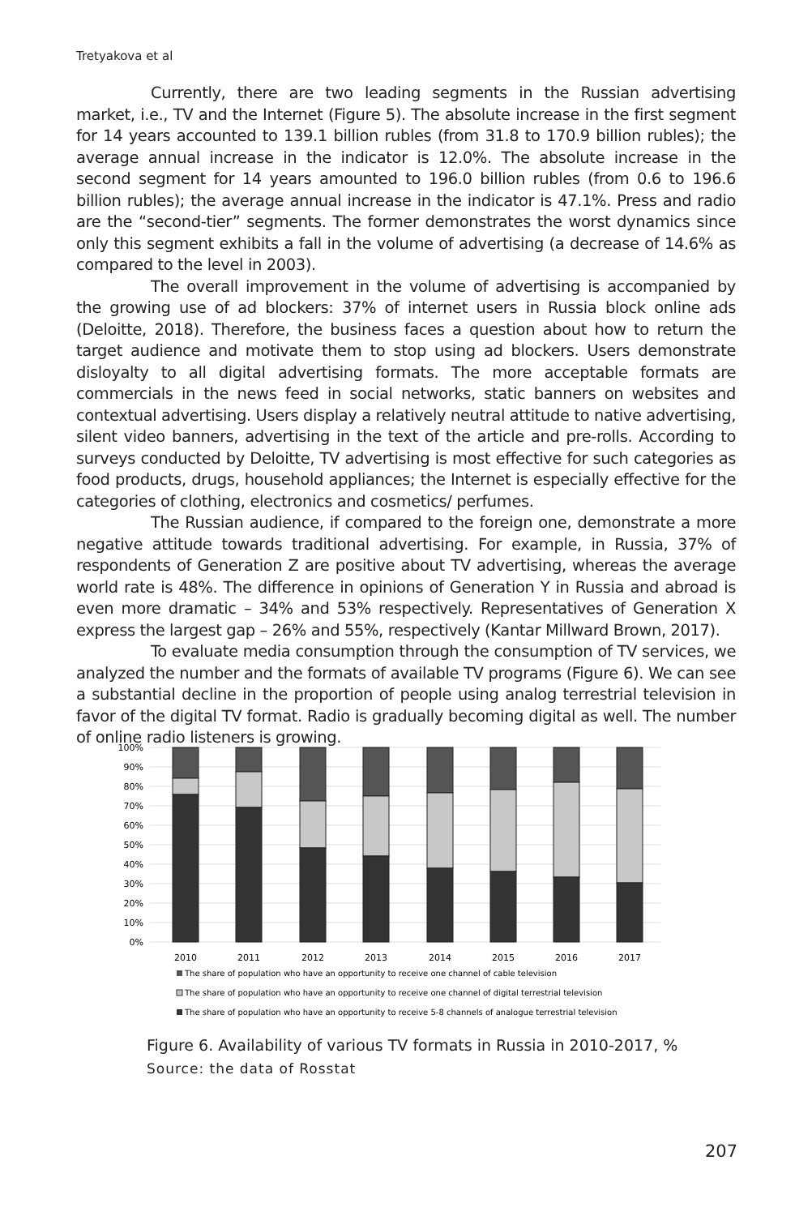Tretyakova et al
Currently, there are two leading segments in the Russian advertising market, i.e., TV and the Internet (Figure 5). The absolute increase in the first segment for 14 years accounted to 139.1 billion rubles (from 31.8 to 170.9 billion rubles); the average annual increase in the indicator is 12.0%. The absolute increase in the second segment for 14 years amounted to 196.0 billion rubles (from 0.6 to 196.6 billion rubles); the average annual increase in the indicator is 47.1%. Press and radio are the “second-tier” segments. The former demonstrates the worst dynamics since only this segment exhibits a fall in the volume of advertising (a decrease of 14.6% as compared to the level in 2003).
The overall improvement in the volume of advertising is accompanied by the growing use of ad blockers: 37% of internet users in Russia block online ads (Deloitte, 2018). Therefore, the business faces a question about how to return the target audience and motivate them to stop using ad blockers. Users demonstrate disloyalty to all digital advertising formats. The more acceptable formats are commercials in the news feed in social networks, static banners on websites and contextual advertising. Users display a relatively neutral attitude to native advertising, silent video banners, advertising in the text of the article and pre-rolls. According to surveys conducted by Deloitte, TV advertising is most effective for such categories as food products, drugs, household appliances; the Internet is especially effective for the categories of clothing, electronics and cosmetics/ perfumes.
The Russian audience, if compared to the foreign one, demonstrate a more negative attitude towards traditional advertising. For example, in Russia, 37% of respondents of Generation Z are positive about TV advertising, whereas the average world rate is 48%. The difference in opinions of Generation Y in Russia and abroad is even more dramatic – 34% and 53% respectively. Representatives of Generation X express the largest gap – 26% and 55%, respectively (Kantar Millward Brown, 2017).
To evaluate media consumption through the consumption of TV services, we analyzed the number and the formats of available TV programs (Figure 6). We can see a substantial decline in the proportion of people using analog terrestrial television in favor of the digital TV format. Radio is gradually becoming digital as well. The number of online radio listeners is growing.
100%
90%
80%
70%
60%
50%
40%
30%
20%
10%
0%
2010
2011
2012
2013
2014
2015
2016
2017
The share of population who have an opportunity to receive one channel of cable television
The share of population who have an opportunity to receive one channel of digital terrestrial television
The share of population who have an opportunity to receive 5-8 channels of analogue terrestrial television
Figure 6. Availability of various TV formats in Russia in 2010-2017, %
Source: the data of Rosstat
207